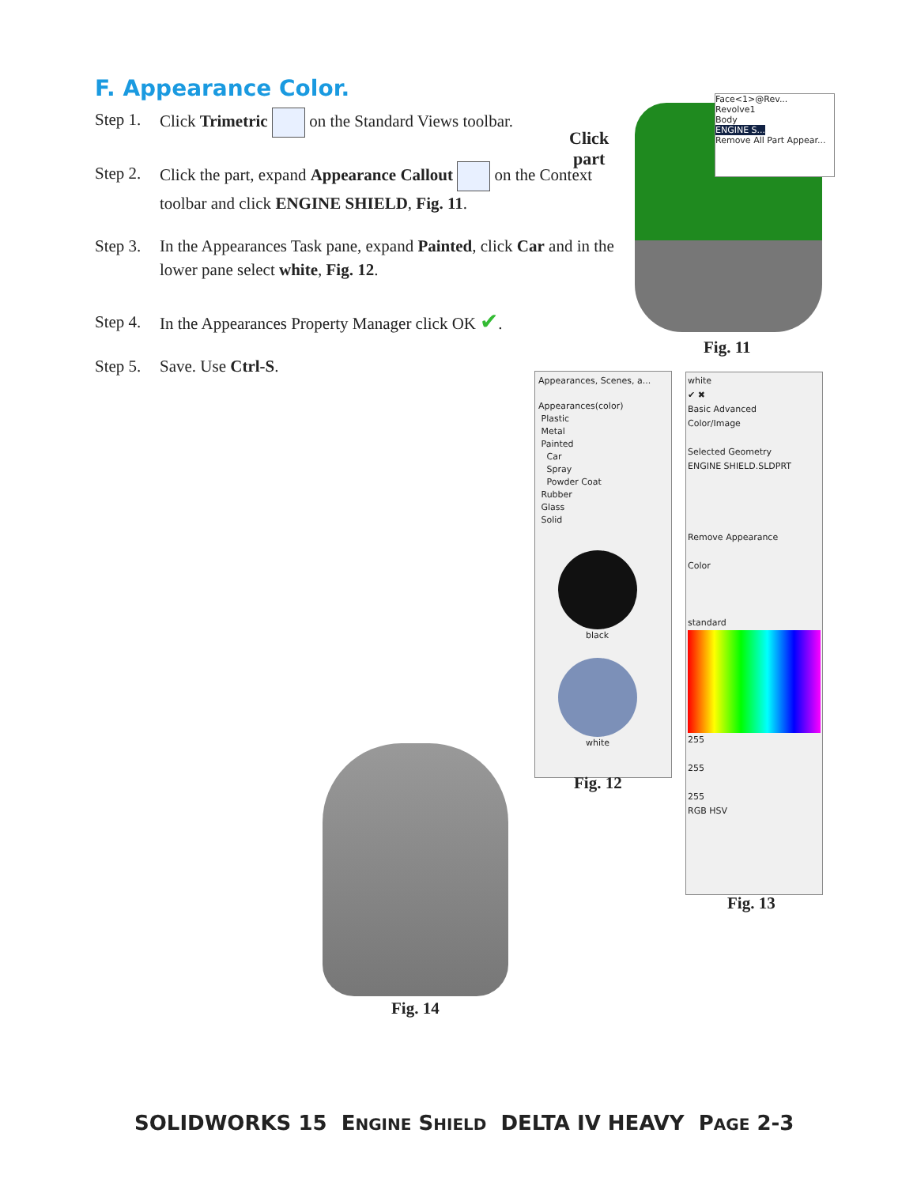F. Appearance Color.
Step 1. Click Trimetric on the Standard Views toolbar.
Step 2. Click the part, expand Appearance Callout on the Context toolbar and click ENGINE SHIELD, Fig. 11.
Step 3. In the Appearances Task pane, expand Painted, click Car and in the lower pane select white, Fig. 12.
Step 4. In the Appearances Property Manager click OK ✔.
Step 5. Save. Use Ctrl-S.
Click
part
Face<1>@Rev...
Revolve1
Body
ENGINE S...
Remove All Part Appear...
Fig. 11
Appearances, Scenes, a...
Appearances(color)
Plastic
Metal
Painted
Car
Spray
Powder Coat
Rubber
Glass
Solid
black
white
Fig. 12
white
✔ ✖
Basic Advanced
Color/Image
Selected Geometry
ENGINE SHIELD.SLDPRT
Remove Appearance
Color
standard
255
255
255
RGB HSV
Fig. 13
Fig. 14
SOLIDWORKS 15 ENGINE SHIELD DELTA IV HEAVY PAGE 2-3